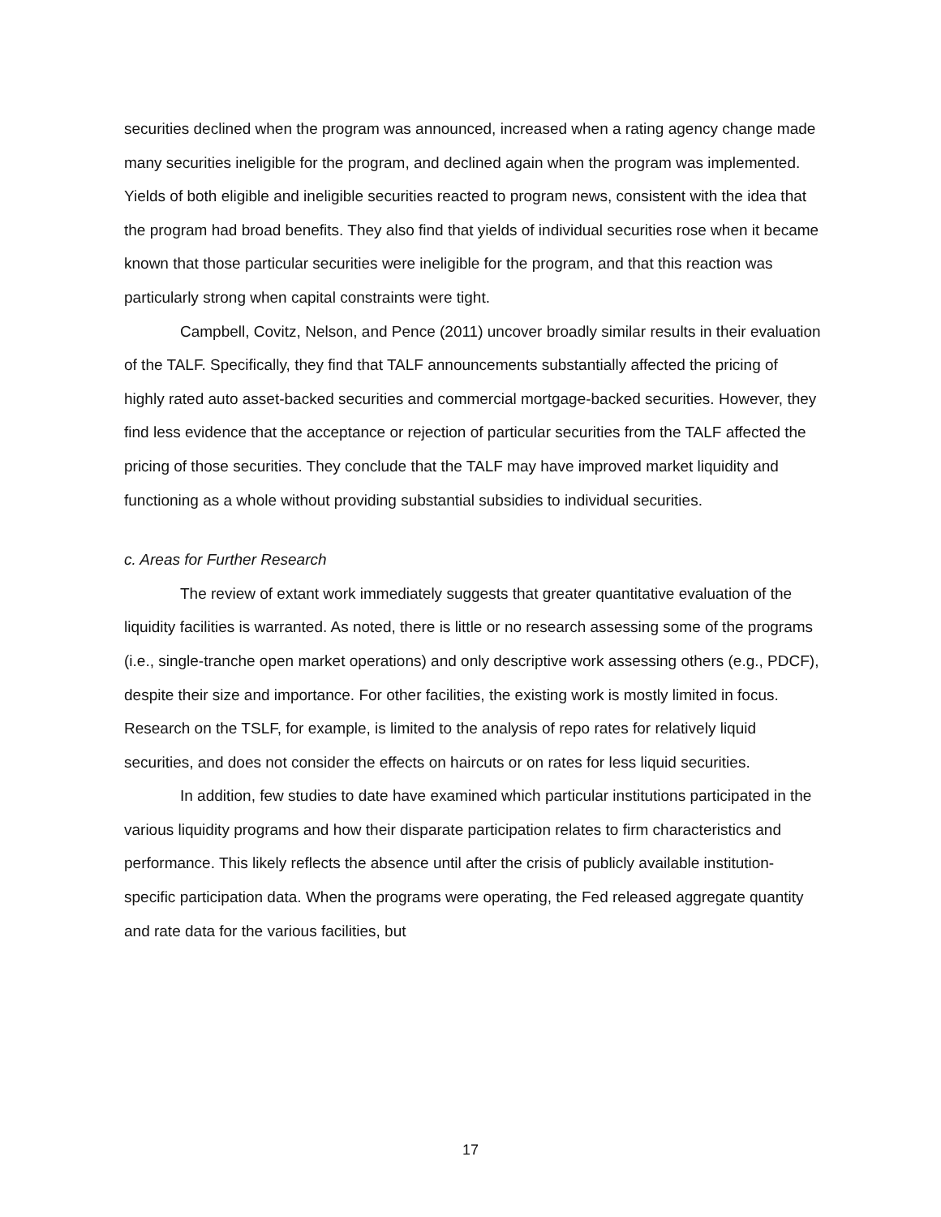securities declined when the program was announced, increased when a rating agency change made many securities ineligible for the program, and declined again when the program was implemented. Yields of both eligible and ineligible securities reacted to program news, consistent with the idea that the program had broad benefits. They also find that yields of individual securities rose when it became known that those particular securities were ineligible for the program, and that this reaction was particularly strong when capital constraints were tight.
Campbell, Covitz, Nelson, and Pence (2011) uncover broadly similar results in their evaluation of the TALF. Specifically, they find that TALF announcements substantially affected the pricing of highly rated auto asset-backed securities and commercial mortgage-backed securities. However, they find less evidence that the acceptance or rejection of particular securities from the TALF affected the pricing of those securities. They conclude that the TALF may have improved market liquidity and functioning as a whole without providing substantial subsidies to individual securities.
c. Areas for Further Research
The review of extant work immediately suggests that greater quantitative evaluation of the liquidity facilities is warranted. As noted, there is little or no research assessing some of the programs (i.e., single-tranche open market operations) and only descriptive work assessing others (e.g., PDCF), despite their size and importance. For other facilities, the existing work is mostly limited in focus. Research on the TSLF, for example, is limited to the analysis of repo rates for relatively liquid securities, and does not consider the effects on haircuts or on rates for less liquid securities.
In addition, few studies to date have examined which particular institutions participated in the various liquidity programs and how their disparate participation relates to firm characteristics and performance. This likely reflects the absence until after the crisis of publicly available institution-specific participation data. When the programs were operating, the Fed released aggregate quantity and rate data for the various facilities, but
17